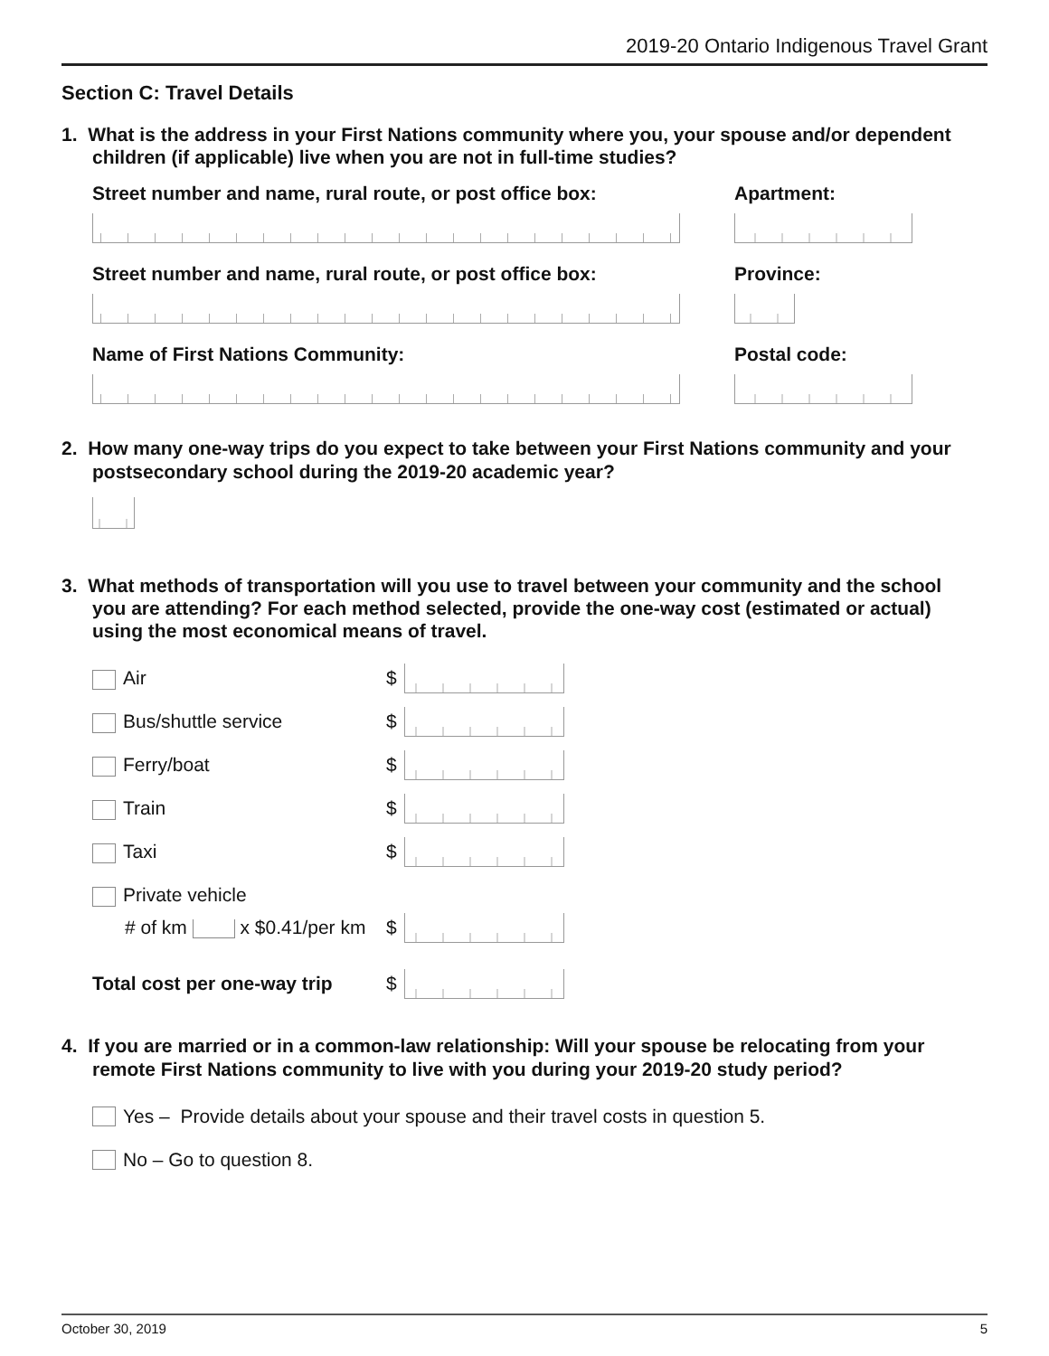2019-20 Ontario Indigenous Travel Grant
Section C: Travel Details
1. What is the address in your First Nations community where you, your spouse and/or dependent children (if applicable) live when you are not in full-time studies?
Street number and name, rural route, or post office box: Apartment:
Street number and name, rural route, or post office box: Province:
Name of First Nations Community: Postal code:
2. How many one-way trips do you expect to take between your First Nations community and your postsecondary school during the 2019-20 academic year?
3. What methods of transportation will you use to travel between your community and the school you are attending? For each method selected, provide the one-way cost (estimated or actual) using the most economical means of travel.
Air $
Bus/shuttle service $
Ferry/boat $
Train $
Taxi $
Private vehicle
# of km x $0.41/per km $
Total cost per one-way trip $
4. If you are married or in a common-law relationship: Will your spouse be relocating from your remote First Nations community to live with you during your 2019-20 study period?
Yes – Provide details about your spouse and their travel costs in question 5.
No – Go to question 8.
October 30, 2019 5